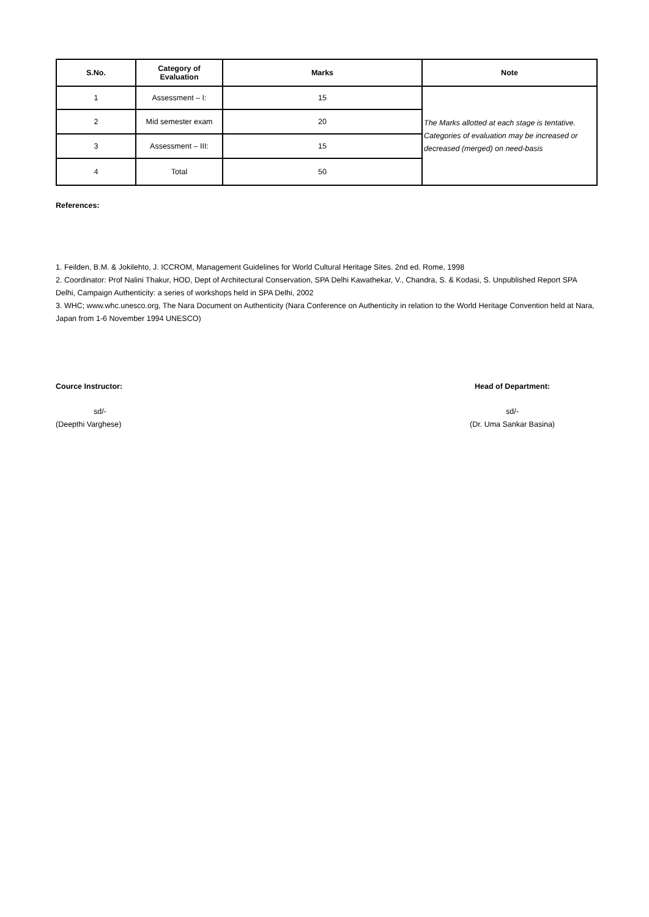| S.No. | Category of Evaluation | Marks | Note |
| --- | --- | --- | --- |
| 1 | Assessment – I: | 15 | The Marks allotted at each stage is tentative. Categories of evaluation may be increased or decreased (merged) on need-basis |
| 2 | Mid semester exam | 20 | |
| 3 | Assessment – III: | 15 | |
| 4 | Total | 50 | |
References:
1. Feilden, B.M. & Jokilehto, J. ICCROM, Management Guidelines for World Cultural Heritage Sites. 2nd ed. Rome, 1998
2. Coordinator: Prof Nalini Thakur, HOD, Dept of Architectural Conservation, SPA Delhi Kawathekar, V., Chandra, S. & Kodasi, S. Unpublished Report SPA Delhi, Campaign Authenticity: a series of workshops held in SPA Delhi, 2002
3. WHC; www.whc.unesco.org, The Nara Document on Authenticity (Nara Conference on Authenticity in relation to the World Heritage Convention held at Nara, Japan from 1-6 November 1994 UNESCO)
Cource Instructor:
sd/-
(Deepthi Varghese)
Head of Department:
sd/-
(Dr. Uma Sankar Basina)